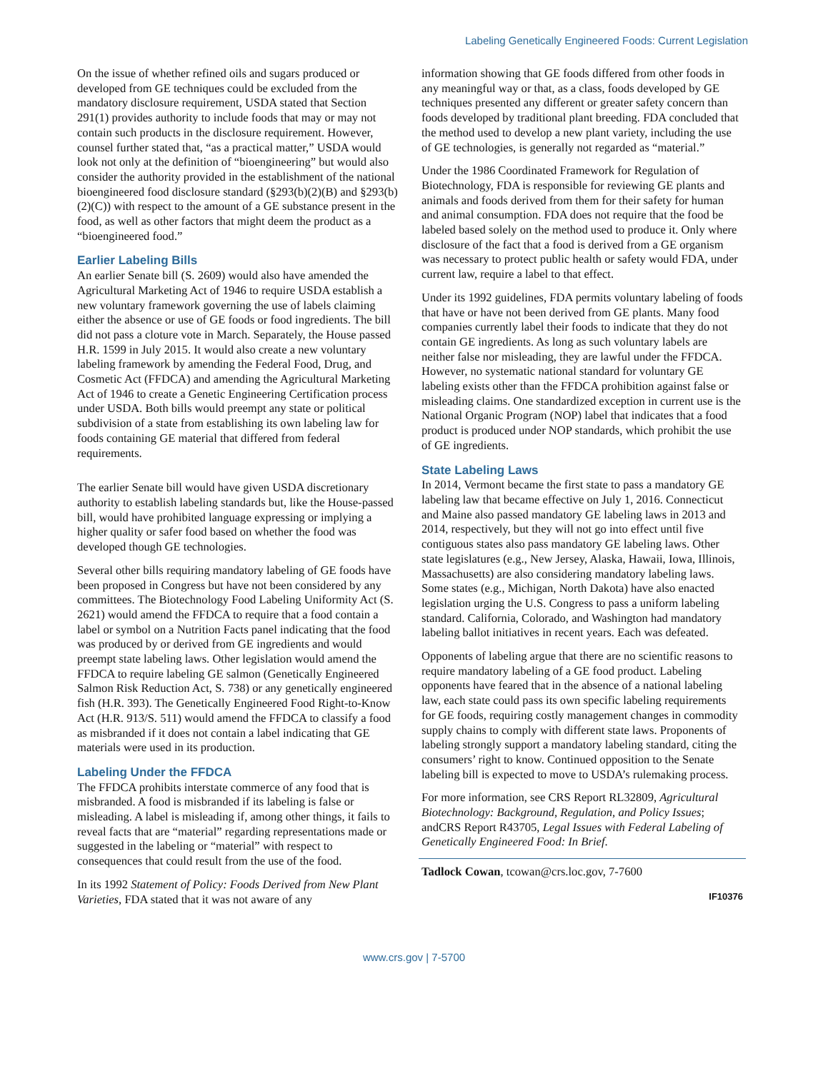Labeling Genetically Engineered Foods: Current Legislation
On the issue of whether refined oils and sugars produced or developed from GE techniques could be excluded from the mandatory disclosure requirement, USDA stated that Section 291(1) provides authority to include foods that may or may not contain such products in the disclosure requirement. However, counsel further stated that, “as a practical matter,” USDA would look not only at the definition of “bioengineering” but would also consider the authority provided in the establishment of the national bioengineered food disclosure standard (§293(b)(2)(B) and §293(b)(2)(C)) with respect to the amount of a GE substance present in the food, as well as other factors that might deem the product as a “bioengineered food.”
Earlier Labeling Bills
An earlier Senate bill (S. 2609) would also have amended the Agricultural Marketing Act of 1946 to require USDA establish a new voluntary framework governing the use of labels claiming either the absence or use of GE foods or food ingredients. The bill did not pass a cloture vote in March. Separately, the House passed H.R. 1599 in July 2015. It would also create a new voluntary labeling framework by amending the Federal Food, Drug, and Cosmetic Act (FFDCA) and amending the Agricultural Marketing Act of 1946 to create a Genetic Engineering Certification process under USDA. Both bills would preempt any state or political subdivision of a state from establishing its own labeling law for foods containing GE material that differed from federal requirements.
The earlier Senate bill would have given USDA discretionary authority to establish labeling standards but, like the House-passed bill, would have prohibited language expressing or implying a higher quality or safer food based on whether the food was developed though GE technologies.
Several other bills requiring mandatory labeling of GE foods have been proposed in Congress but have not been considered by any committees. The Biotechnology Food Labeling Uniformity Act (S. 2621) would amend the FFDCA to require that a food contain a label or symbol on a Nutrition Facts panel indicating that the food was produced by or derived from GE ingredients and would preempt state labeling laws. Other legislation would amend the FFDCA to require labeling GE salmon (Genetically Engineered Salmon Risk Reduction Act, S. 738) or any genetically engineered fish (H.R. 393). The Genetically Engineered Food Right-to-Know Act (H.R. 913/S. 511) would amend the FFDCA to classify a food as misbranded if it does not contain a label indicating that GE materials were used in its production.
Labeling Under the FFDCA
The FFDCA prohibits interstate commerce of any food that is misbranded. A food is misbranded if its labeling is false or misleading. A label is misleading if, among other things, it fails to reveal facts that are “material” regarding representations made or suggested in the labeling or “material” with respect to consequences that could result from the use of the food.
In its 1992 Statement of Policy: Foods Derived from New Plant Varieties, FDA stated that it was not aware of any
information showing that GE foods differed from other foods in any meaningful way or that, as a class, foods developed by GE techniques presented any different or greater safety concern than foods developed by traditional plant breeding. FDA concluded that the method used to develop a new plant variety, including the use of GE technologies, is generally not regarded as “material.”
Under the 1986 Coordinated Framework for Regulation of Biotechnology, FDA is responsible for reviewing GE plants and animals and foods derived from them for their safety for human and animal consumption. FDA does not require that the food be labeled based solely on the method used to produce it. Only where disclosure of the fact that a food is derived from a GE organism was necessary to protect public health or safety would FDA, under current law, require a label to that effect.
Under its 1992 guidelines, FDA permits voluntary labeling of foods that have or have not been derived from GE plants. Many food companies currently label their foods to indicate that they do not contain GE ingredients. As long as such voluntary labels are neither false nor misleading, they are lawful under the FFDCA. However, no systematic national standard for voluntary GE labeling exists other than the FFDCA prohibition against false or misleading claims. One standardized exception in current use is the National Organic Program (NOP) label that indicates that a food product is produced under NOP standards, which prohibit the use of GE ingredients.
State Labeling Laws
In 2014, Vermont became the first state to pass a mandatory GE labeling law that became effective on July 1, 2016. Connecticut and Maine also passed mandatory GE labeling laws in 2013 and 2014, respectively, but they will not go into effect until five contiguous states also pass mandatory GE labeling laws. Other state legislatures (e.g., New Jersey, Alaska, Hawaii, Iowa, Illinois, Massachusetts) are also considering mandatory labeling laws. Some states (e.g., Michigan, North Dakota) have also enacted legislation urging the U.S. Congress to pass a uniform labeling standard. California, Colorado, and Washington had mandatory labeling ballot initiatives in recent years. Each was defeated.
Opponents of labeling argue that there are no scientific reasons to require mandatory labeling of a GE food product. Labeling opponents have feared that in the absence of a national labeling law, each state could pass its own specific labeling requirements for GE foods, requiring costly management changes in commodity supply chains to comply with different state laws. Proponents of labeling strongly support a mandatory labeling standard, citing the consumers’ right to know. Continued opposition to the Senate labeling bill is expected to move to USDA’s rulemaking process.
For more information, see CRS Report RL32809, Agricultural Biotechnology: Background, Regulation, and Policy Issues; andCRS Report R43705, Legal Issues with Federal Labeling of Genetically Engineered Food: In Brief.
Tadlock Cowan, tcowan@crs.loc.gov, 7-7600
IF10376
www.crs.gov | 7-5700